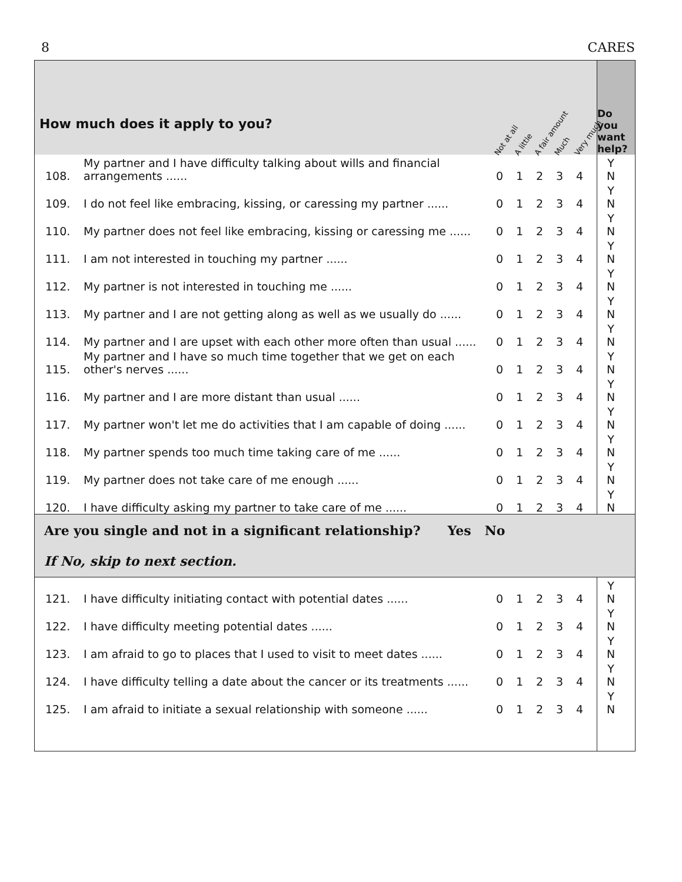8 CARES
| How much does it apply to you? | | Not at all | A little | A fair amount | Much | Very much | | Do you want help? |
| 108. | My partner and I have difficulty talking about wills and financial arrangements ...... | 0 | 1 | 2 | 3 | 4 | | Y N |
| 109. | I do not feel like embracing, kissing, or caressing my partner ...... | 0 | 1 | 2 | 3 | 4 | | Y N |
| 110. | My partner does not feel like embracing, kissing or caressing me ...... | 0 | 1 | 2 | 3 | 4 | | Y N |
| 111. | I am not interested in touching my partner ...... | 0 | 1 | 2 | 3 | 4 | | Y N |
| 112. | My partner is not interested in touching me ...... | 0 | 1 | 2 | 3 | 4 | | Y N |
| 113. | My partner and I are not getting along as well as we usually do ...... | 0 | 1 | 2 | 3 | 4 | | Y N |
| 114. | My partner and I are upset with each other more often than usual ...... | 0 | 1 | 2 | 3 | 4 | | Y N |
| 115. | My partner and I have so much time together that we get on each other's nerves ...... | 0 | 1 | 2 | 3 | 4 | | Y N |
| 116. | My partner and I are more distant than usual ...... | 0 | 1 | 2 | 3 | 4 | | Y N |
| 117. | My partner won't let me do activities that I am capable of doing ...... | 0 | 1 | 2 | 3 | 4 | | Y N |
| 118. | My partner spends too much time taking care of me ...... | 0 | 1 | 2 | 3 | 4 | | Y N |
| 119. | My partner does not take care of me enough ...... | 0 | 1 | 2 | 3 | 4 | | Y N |
| 120. | I have difficulty asking my partner to take care of me ...... | 0 | 1 | 2 | 3 | 4 | | Y N |
| Are you single and not in a significant relationship? Yes No If No, skip to next section. | | | | | | | | |
| 121. | I have difficulty initiating contact with potential dates ...... | 0 | 1 | 2 | 3 | 4 | | Y N |
| 122. | I have difficulty meeting potential dates ...... | 0 | 1 | 2 | 3 | 4 | | Y N |
| 123. | I am afraid to go to places that I used to visit to meet dates ...... | 0 | 1 | 2 | 3 | 4 | | Y N |
| 124. | I have difficulty telling a date about the cancer or its treatments ...... | 0 | 1 | 2 | 3 | 4 | | Y N |
| 125. | I am afraid to initiate a sexual relationship with someone ...... | 0 | 1 | 2 | 3 | 4 | | Y N |